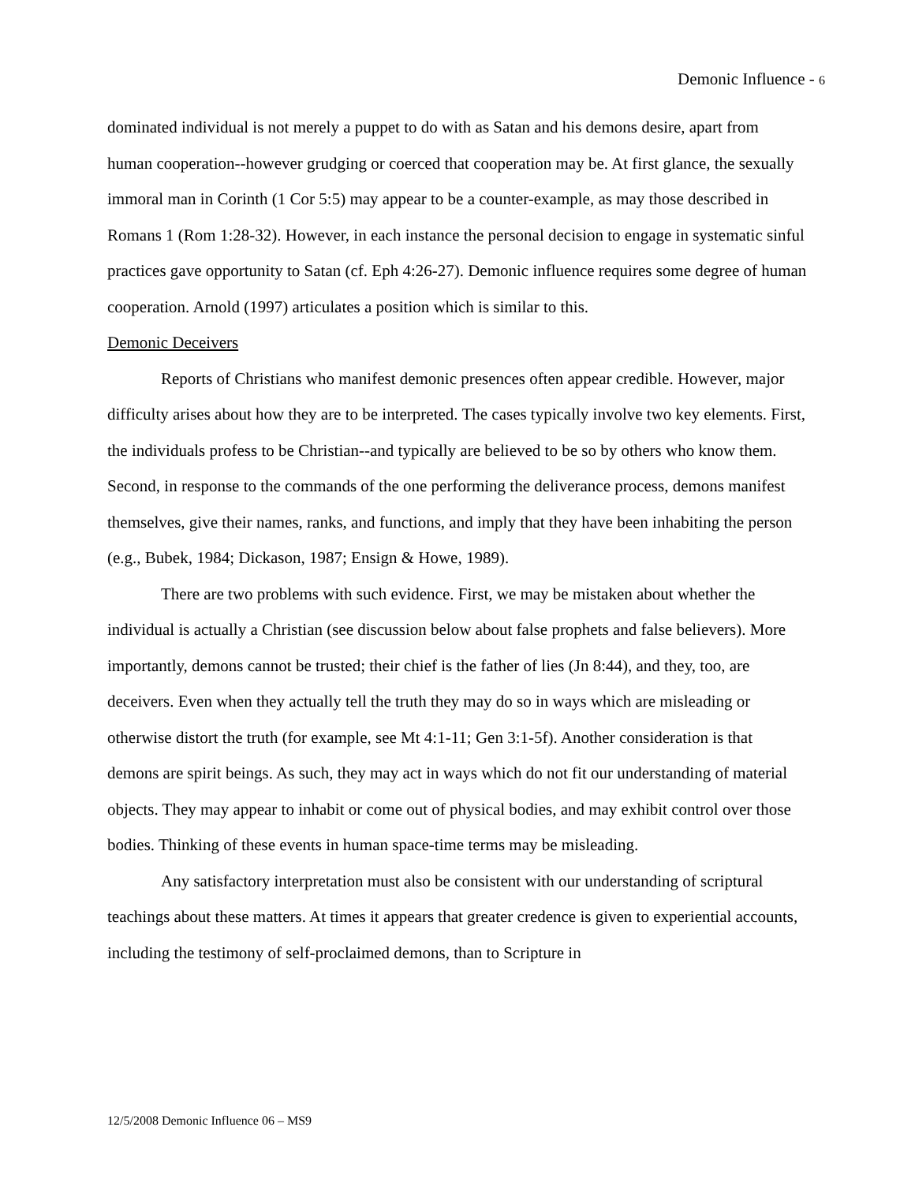Demonic Influence - 6
dominated individual is not merely a puppet to do with as Satan and his demons desire, apart from human cooperation--however grudging or coerced that cooperation may be. At first glance, the sexually immoral man in Corinth (1 Cor 5:5) may appear to be a counter-example, as may those described in Romans 1 (Rom 1:28-32). However, in each instance the personal decision to engage in systematic sinful practices gave opportunity to Satan (cf. Eph 4:26-27). Demonic influence requires some degree of human cooperation. Arnold (1997) articulates a position which is similar to this.
Demonic Deceivers
Reports of Christians who manifest demonic presences often appear credible. However, major difficulty arises about how they are to be interpreted. The cases typically involve two key elements. First, the individuals profess to be Christian--and typically are believed to be so by others who know them. Second, in response to the commands of the one performing the deliverance process, demons manifest themselves, give their names, ranks, and functions, and imply that they have been inhabiting the person (e.g., Bubek, 1984; Dickason, 1987; Ensign & Howe, 1989).
There are two problems with such evidence. First, we may be mistaken about whether the individual is actually a Christian (see discussion below about false prophets and false believers). More importantly, demons cannot be trusted; their chief is the father of lies (Jn 8:44), and they, too, are deceivers. Even when they actually tell the truth they may do so in ways which are misleading or otherwise distort the truth (for example, see Mt 4:1-11; Gen 3:1-5f). Another consideration is that demons are spirit beings. As such, they may act in ways which do not fit our understanding of material objects. They may appear to inhabit or come out of physical bodies, and may exhibit control over those bodies. Thinking of these events in human space-time terms may be misleading.
Any satisfactory interpretation must also be consistent with our understanding of scriptural teachings about these matters. At times it appears that greater credence is given to experiential accounts, including the testimony of self-proclaimed demons, than to Scripture in
12/5/2008 Demonic Influence 06 – MS9